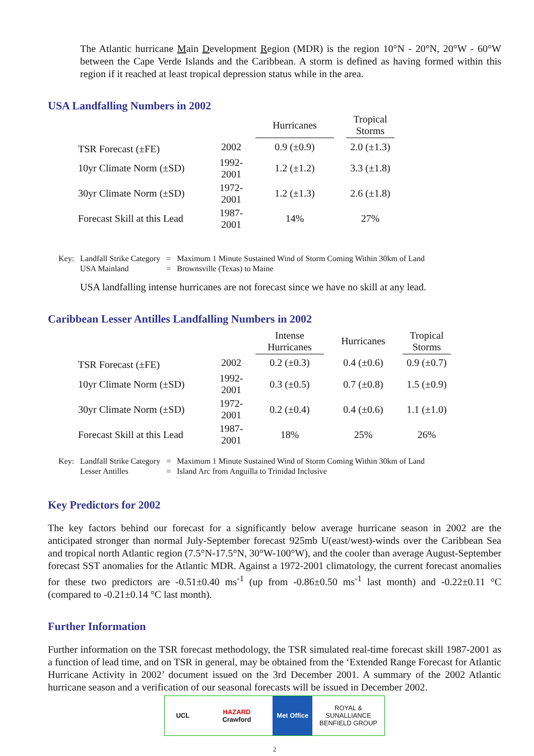The Atlantic hurricane Main Development Region (MDR) is the region 10°N - 20°N, 20°W - 60°W between the Cape Verde Islands and the Caribbean. A storm is defined as having formed within this region if it reached at least tropical depression status while in the area.
USA Landfalling Numbers in 2002
| | | Hurricanes | | Tropical Storms |
| --- | --- | --- | --- | --- |
| TSR Forecast (±FE) | 2002 | 0.9 (±0.9) | | 2.0 (±1.3) |
| 10yr Climate Norm (±SD) | 1992-2001 | 1.2 (±1.2) | | 3.3 (±1.8) |
| 30yr Climate Norm (±SD) | 1972-2001 | 1.2 (±1.3) | | 2.6 (±1.8) |
| Forecast Skill at this Lead | 1987-2001 | 14% | | 27% |
| Key: | Landfall Strike Category | = | Maximum 1 Minute Sustained Wind of Storm Coming Within 30km of Land |
| | USA Mainland | = | Brownsville (Texas) to Maine |
USA landfalling intense hurricanes are not forecast since we have no skill at any lead.
Caribbean Lesser Antilles Landfalling Numbers in 2002
| | | Intense Hurricanes | Hurricanes | Tropical Storms |
| --- | --- | --- | --- | --- |
| TSR Forecast (±FE) | 2002 | 0.2 (±0.3) | 0.4 (±0.6) | 0.9 (±0.7) |
| 10yr Climate Norm (±SD) | 1992-2001 | 0.3 (±0.5) | 0.7 (±0.8) | 1.5 (±0.9) |
| 30yr Climate Norm (±SD) | 1972-2001 | 0.2 (±0.4) | 0.4 (±0.6) | 1.1 (±1.0) |
| Forecast Skill at this Lead | 1987-2001 | 18% | 25% | 26% |
| Key: | Landfall Strike Category | = | Maximum 1 Minute Sustained Wind of Storm Coming Within 30km of Land |
| | Lesser Antilles | = | Island Arc from Anguilla to Trinidad Inclusive |
Key Predictors for 2002
The key factors behind our forecast for a significantly below average hurricane season in 2002 are the anticipated stronger than normal July-September forecast 925mb U(east/west)-winds over the Caribbean Sea and tropical north Atlantic region (7.5°N-17.5°N, 30°W-100°W), and the cooler than average August-September forecast SST anomalies for the Atlantic MDR. Against a 1972-2001 climatology, the current forecast anomalies for these two predictors are -0.51±0.40 ms<sup>-1</sup> (up from -0.86±0.50 ms<sup>-1</sup> last month) and -0.22±0.11 °C (compared to -0.21±0.14 °C last month).
Further Information
Further information on the TSR forecast methodology, the TSR simulated real-time forecast skill 1987-2001 as a function of lead time, and on TSR in general, may be obtained from the ‘Extended Range Forecast for Atlantic Hurricane Activity in 2002’ document issued on the 3rd December 2001. A summary of the 2002 Atlantic hurricane season and a verification of our seasonal forecasts will be issued in December 2002.
UCL HAZARD
Crawford
Met Office ROYAL & SUNALLIANCE
BENFIELD GROUP
2